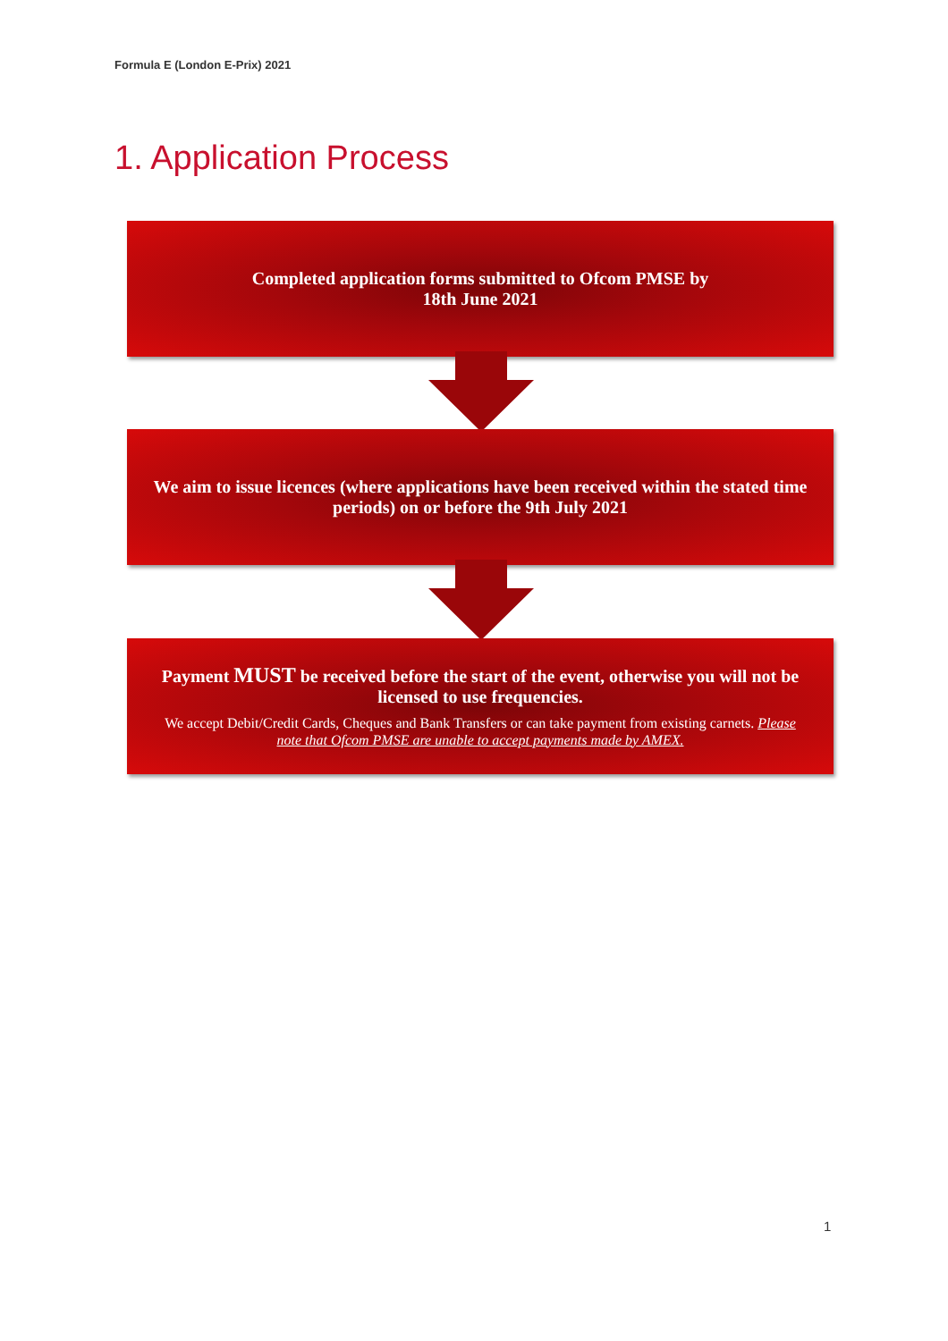Formula E (London E-Prix) 2021
1. Application Process
Completed application forms submitted to Ofcom PMSE by
18th June 2021
We aim to issue licences (where applications have been received within the stated time periods) on or before the 9th July 2021
Payment MUST be received before the start of the event, otherwise you will not be licensed to use frequencies.
We accept Debit/Credit Cards, Cheques and Bank Transfers or can take payment from existing carnets. Please note that Ofcom PMSE are unable to accept payments made by AMEX.
1